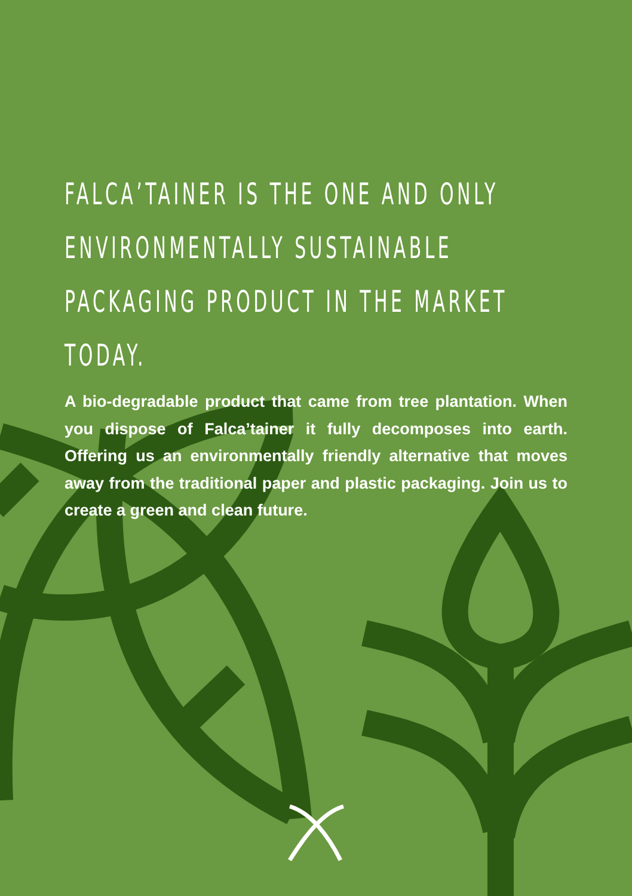FALCA’TAINER IS THE ONE AND ONLY
ENVIRONMENTALLY SUSTAINABLE
PACKAGING PRODUCT IN THE MARKET
TODAY.
A bio-degradable product that came from tree plantation. When you dispose of Falca’tainer it fully decomposes into earth. Offering us an environmentally friendly alternative that moves away from the traditional paper and plastic packaging. Join us to create a green and clean future.